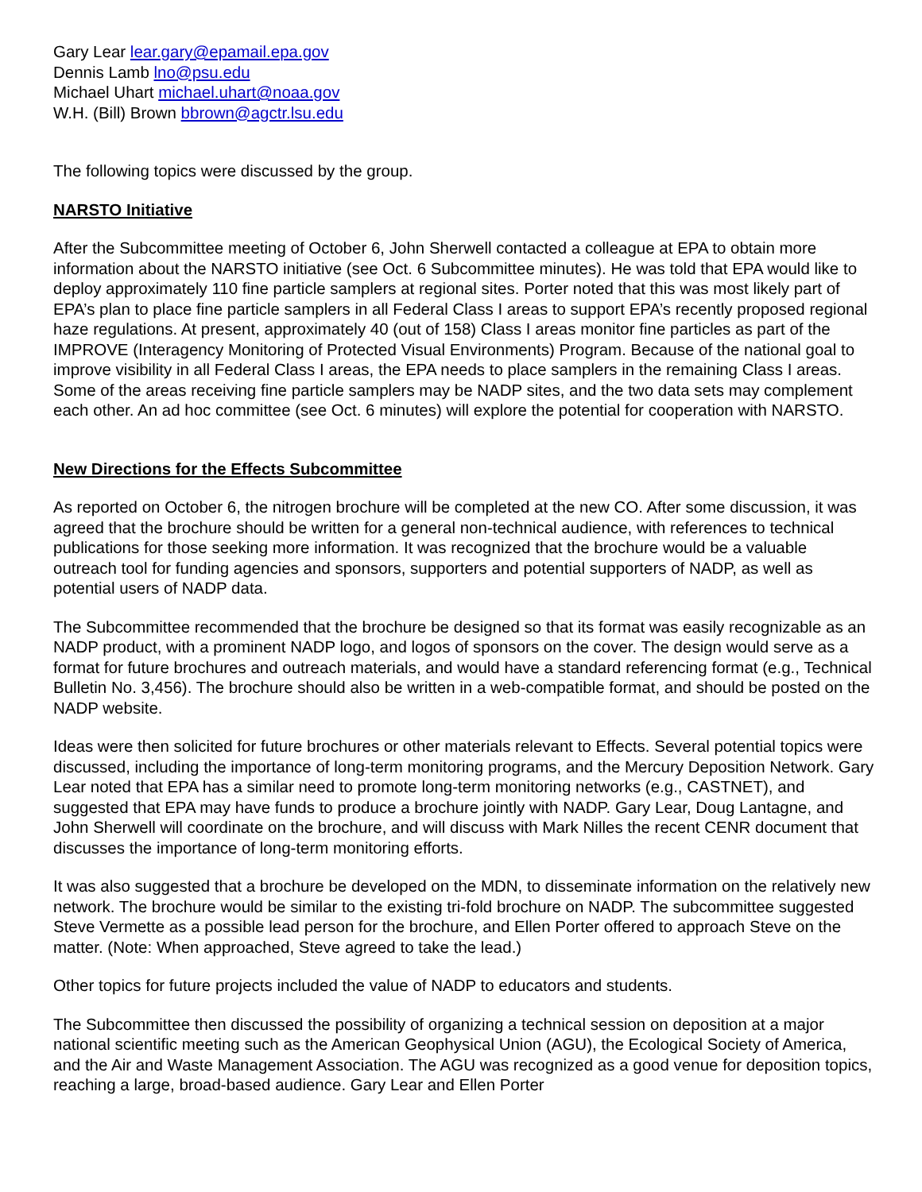Gary Lear lear.gary@epamail.epa.gov
Dennis Lamb lno@psu.edu
Michael Uhart michael.uhart@noaa.gov
W.H. (Bill) Brown bbrown@agctr.lsu.edu
The following topics were discussed by the group.
NARSTO Initiative
After the Subcommittee meeting of October 6, John Sherwell contacted a colleague at EPA to obtain more information about the NARSTO initiative (see Oct. 6 Subcommittee minutes). He was told that EPA would like to deploy approximately 110 fine particle samplers at regional sites. Porter noted that this was most likely part of EPA’s plan to place fine particle samplers in all Federal Class I areas to support EPA’s recently proposed regional haze regulations. At present, approximately 40 (out of 158) Class I areas monitor fine particles as part of the IMPROVE (Interagency Monitoring of Protected Visual Environments) Program. Because of the national goal to improve visibility in all Federal Class I areas, the EPA needs to place samplers in the remaining Class I areas. Some of the areas receiving fine particle samplers may be NADP sites, and the two data sets may complement each other. An ad hoc committee (see Oct. 6 minutes) will explore the potential for cooperation with NARSTO.
New Directions for the Effects Subcommittee
As reported on October 6, the nitrogen brochure will be completed at the new CO. After some discussion, it was agreed that the brochure should be written for a general non-technical audience, with references to technical publications for those seeking more information. It was recognized that the brochure would be a valuable outreach tool for funding agencies and sponsors, supporters and potential supporters of NADP, as well as potential users of NADP data.
The Subcommittee recommended that the brochure be designed so that its format was easily recognizable as an NADP product, with a prominent NADP logo, and logos of sponsors on the cover. The design would serve as a format for future brochures and outreach materials, and would have a standard referencing format (e.g., Technical Bulletin No. 3,456). The brochure should also be written in a web-compatible format, and should be posted on the NADP website.
Ideas were then solicited for future brochures or other materials relevant to Effects. Several potential topics were discussed, including the importance of long-term monitoring programs, and the Mercury Deposition Network. Gary Lear noted that EPA has a similar need to promote long-term monitoring networks (e.g., CASTNET), and suggested that EPA may have funds to produce a brochure jointly with NADP. Gary Lear, Doug Lantagne, and John Sherwell will coordinate on the brochure, and will discuss with Mark Nilles the recent CENR document that discusses the importance of long-term monitoring efforts.
It was also suggested that a brochure be developed on the MDN, to disseminate information on the relatively new network. The brochure would be similar to the existing tri-fold brochure on NADP. The subcommittee suggested Steve Vermette as a possible lead person for the brochure, and Ellen Porter offered to approach Steve on the matter. (Note: When approached, Steve agreed to take the lead.)
Other topics for future projects included the value of NADP to educators and students.
The Subcommittee then discussed the possibility of organizing a technical session on deposition at a major national scientific meeting such as the American Geophysical Union (AGU), the Ecological Society of America, and the Air and Waste Management Association. The AGU was recognized as a good venue for deposition topics, reaching a large, broad-based audience. Gary Lear and Ellen Porter